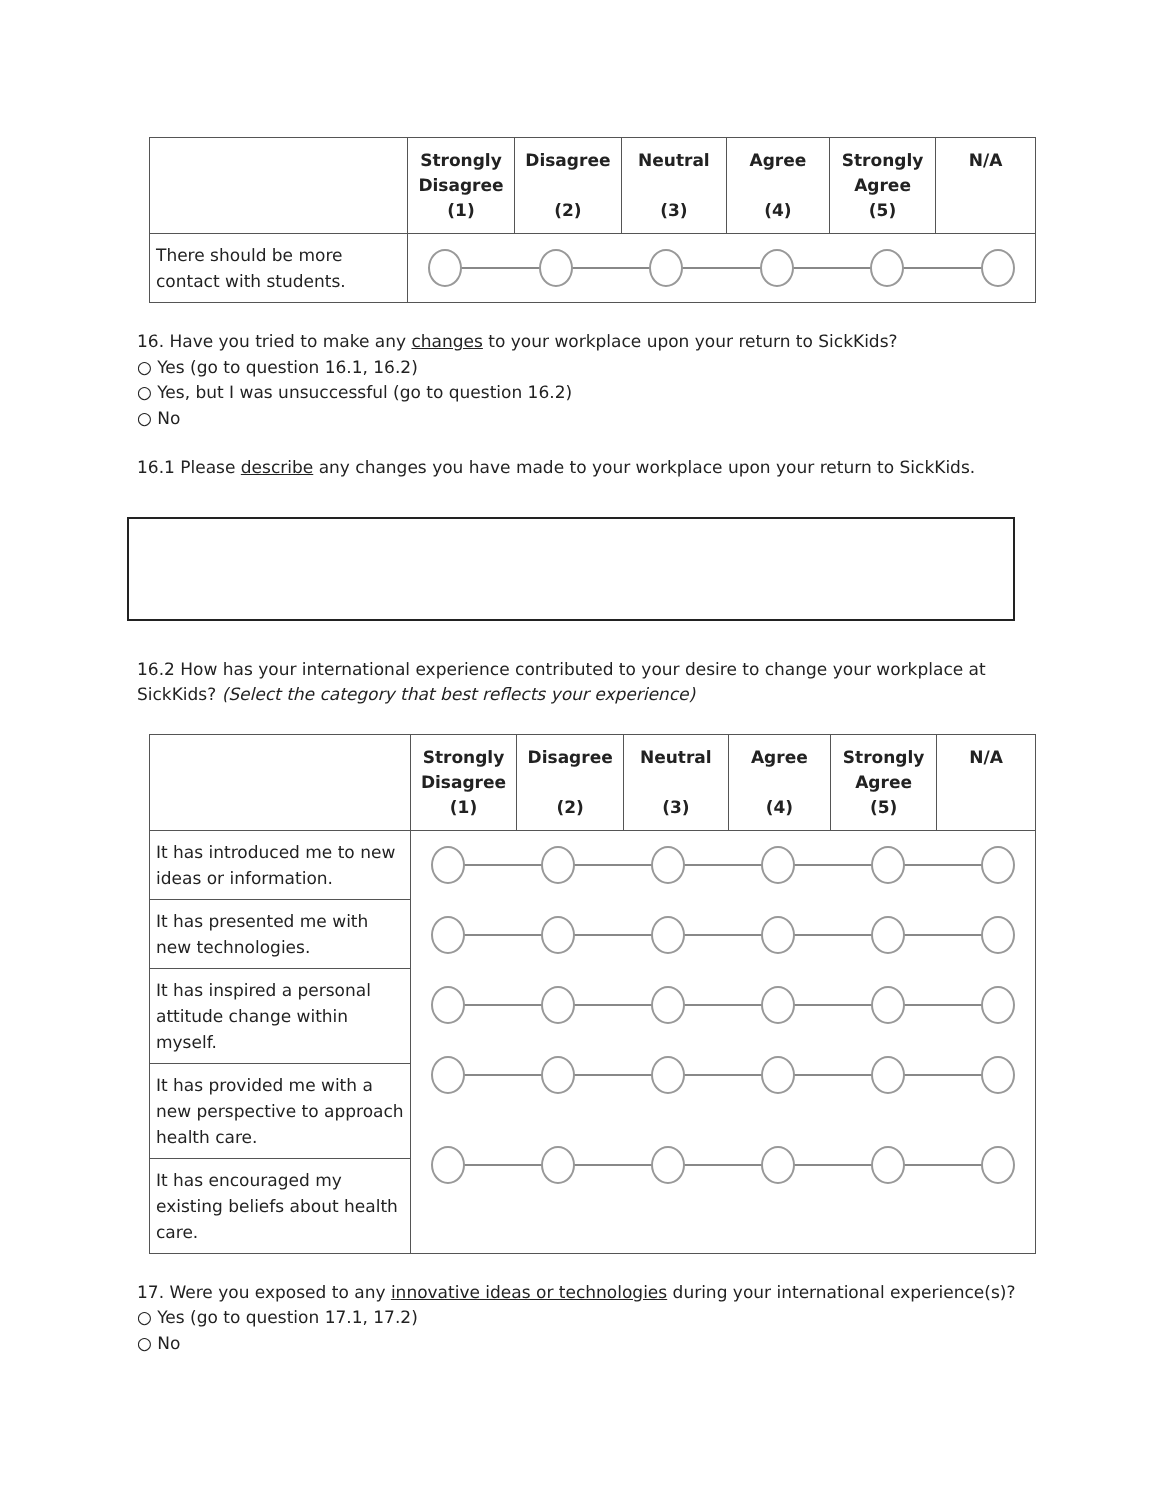| | Strongly Disagree (1) | Disagree (2) | Neutral (3) | Agree (4) | Strongly Agree (5) | N/A |
| --- | --- | --- | --- | --- | --- | --- |
| There should be more contact with students. | | | | | | |
16. Have you tried to make any changes to your workplace upon your return to SickKids?
○ Yes (go to question 16.1, 16.2)
○ Yes, but I was unsuccessful (go to question 16.2)
○ No
16.1 Please describe any changes you have made to your workplace upon your return to SickKids.
16.2 How has your international experience contributed to your desire to change your workplace at
SickKids? (Select the category that best reflects your experience)
| | Strongly Disagree (1) | Disagree (2) | Neutral (3) | Agree (4) | Strongly Agree (5) | N/A |
| --- | --- | --- | --- | --- | --- | --- |
| It has introduced me to new ideas or information. | | | | | | |
| It has presented me with new technologies. | | | | | | |
| It has inspired a personal attitude change within myself. | | | | | | |
| It has provided me with a new perspective to approach health care. | | | | | | |
| It has encouraged my existing beliefs about health care. | | | | | | |
17. Were you exposed to any innovative ideas or technologies during your international experience(s)?
○ Yes (go to question 17.1, 17.2)
○ No